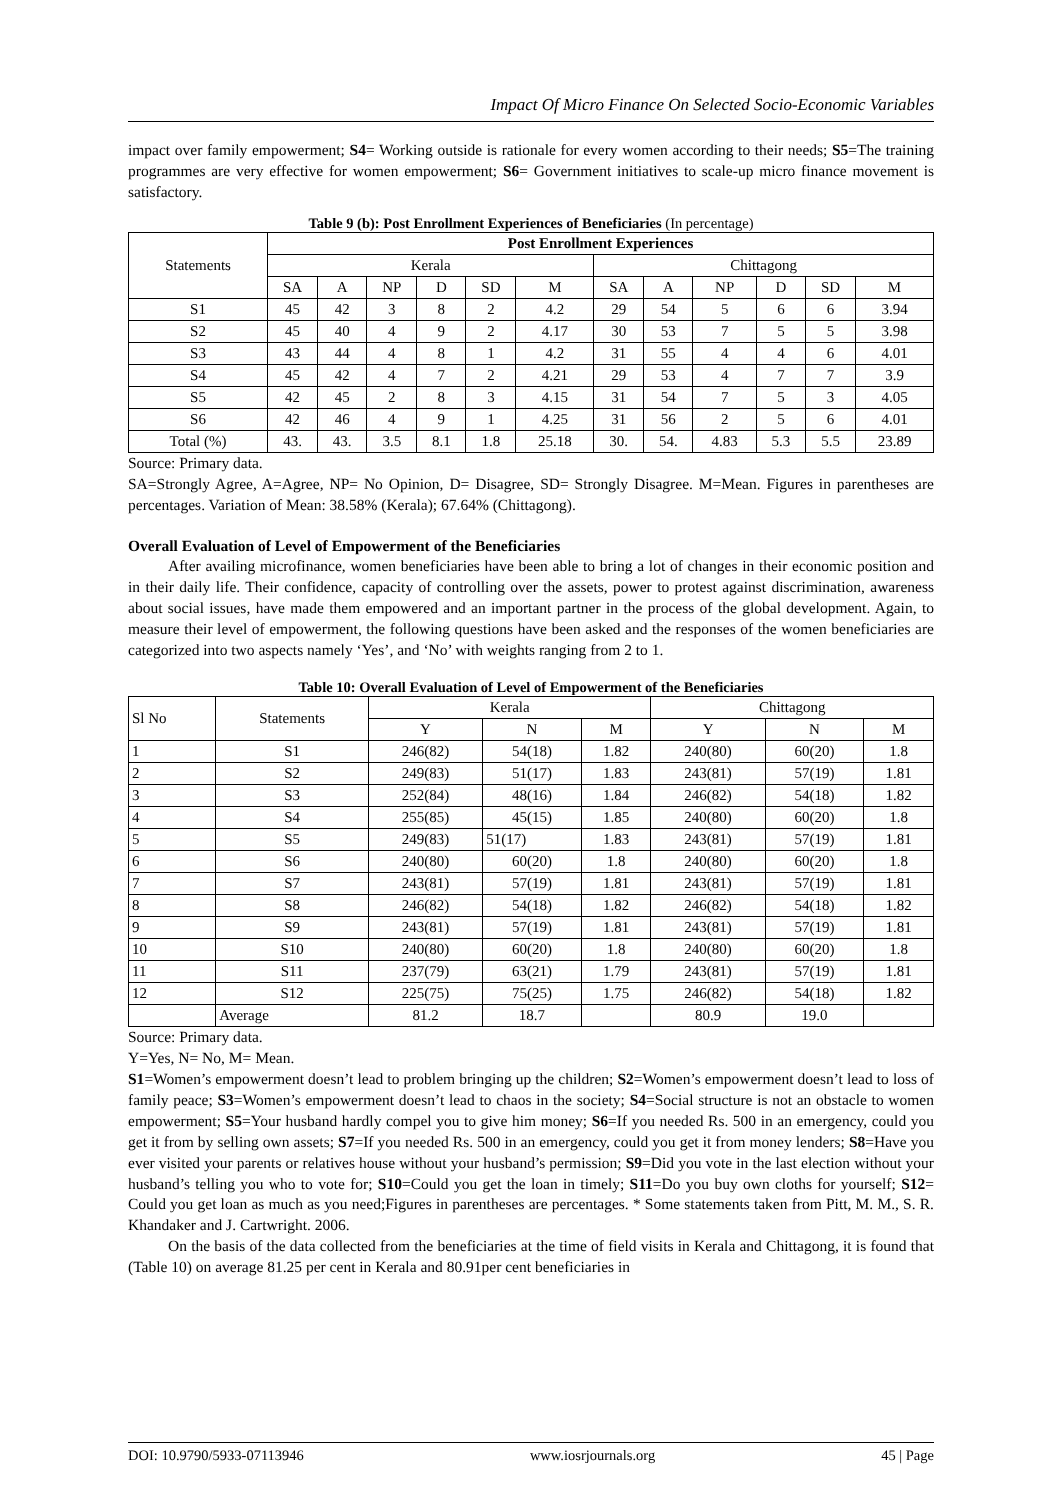Impact Of Micro Finance On Selected Socio-Economic Variables
impact over family empowerment; S4= Working outside is rationale for every women according to their needs; S5=The training programmes are very effective for women empowerment; S6= Government initiatives to scale-up micro finance movement is satisfactory.
Table 9 (b): Post Enrollment Experiences of Beneficiaries (In percentage)
| Statements | Post Enrollment Experiences | | | | | | | | | | | |
| --- | --- | --- | --- | --- | --- | --- | --- | --- | --- | --- | --- | --- |
| | Kerala | | | | | | Chittagong | | | | | |
| | SA | A | NP | D | SD | M | SA | A | NP | D | SD | M |
| S1 | 45 | 42 | 3 | 8 | 2 | 4.2 | 29 | 54 | 5 | 6 | 6 | 3.94 |
| S2 | 45 | 40 | 4 | 9 | 2 | 4.17 | 30 | 53 | 7 | 5 | 5 | 3.98 |
| S3 | 43 | 44 | 4 | 8 | 1 | 4.2 | 31 | 55 | 4 | 4 | 6 | 4.01 |
| S4 | 45 | 42 | 4 | 7 | 2 | 4.21 | 29 | 53 | 4 | 7 | 7 | 3.9 |
| S5 | 42 | 45 | 2 | 8 | 3 | 4.15 | 31 | 54 | 7 | 5 | 3 | 4.05 |
| S6 | 42 | 46 | 4 | 9 | 1 | 4.25 | 31 | 56 | 2 | 5 | 6 | 4.01 |
| Total (%) | 43. | 43. | 3.5 | 8.1 | 1.8 | 25.18 | 30. | 54. | 4.83 | 5.3 | 5.5 | 23.89 |
Source: Primary data.
SA=Strongly Agree, A=Agree, NP= No Opinion, D= Disagree, SD= Strongly Disagree. M=Mean. Figures in parentheses are percentages. Variation of Mean: 38.58% (Kerala); 67.64% (Chittagong).
Overall Evaluation of Level of Empowerment of the Beneficiaries
After availing microfinance, women beneficiaries have been able to bring a lot of changes in their economic position and in their daily life. Their confidence, capacity of controlling over the assets, power to protest against discrimination, awareness about social issues, have made them empowered and an important partner in the process of the global development. Again, to measure their level of empowerment, the following questions have been asked and the responses of the women beneficiaries are categorized into two aspects namely ‘Yes’, and ‘No’ with weights ranging from 2 to 1.
Table 10: Overall Evaluation of Level of Empowerment of the Beneficiaries
| Sl No | Statements | Kerala | | | Chittagong | | |
| --- | --- | --- | --- | --- | --- | --- | --- |
| | | Y | N | M | Y | N | M |
| 1 | S1 | 246(82) | 54(18) | 1.82 | 240(80) | 60(20) | 1.8 |
| 2 | S2 | 249(83) | 51(17) | 1.83 | 243(81) | 57(19) | 1.81 |
| 3 | S3 | 252(84) | 48(16) | 1.84 | 246(82) | 54(18) | 1.82 |
| 4 | S4 | 255(85) | 45(15) | 1.85 | 240(80) | 60(20) | 1.8 |
| 5 | S5 | 249(83) | 51(17) | 1.83 | 243(81) | 57(19) | 1.81 |
| 6 | S6 | 240(80) | 60(20) | 1.8 | 240(80) | 60(20) | 1.8 |
| 7 | S7 | 243(81) | 57(19) | 1.81 | 243(81) | 57(19) | 1.81 |
| 8 | S8 | 246(82) | 54(18) | 1.82 | 246(82) | 54(18) | 1.82 |
| 9 | S9 | 243(81) | 57(19) | 1.81 | 243(81) | 57(19) | 1.81 |
| 10 | S10 | 240(80) | 60(20) | 1.8 | 240(80) | 60(20) | 1.8 |
| 11 | S11 | 237(79) | 63(21) | 1.79 | 243(81) | 57(19) | 1.81 |
| 12 | S12 | 225(75) | 75(25) | 1.75 | 246(82) | 54(18) | 1.82 |
| | Average | 81.2 | 18.7 | | 80.9 | 19.0 | |
Source: Primary data.
Y=Yes, N= No, M= Mean.
S1=Women’s empowerment doesn’t lead to problem bringing up the children; S2=Women’s empowerment doesn’t lead to loss of family peace; S3=Women’s empowerment doesn’t lead to chaos in the society; S4=Social structure is not an obstacle to women empowerment; S5=Your husband hardly compel you to give him money; S6=If you needed Rs. 500 in an emergency, could you get it from by selling own assets; S7=If you needed Rs. 500 in an emergency, could you get it from money lenders; S8=Have you ever visited your parents or relatives house without your husband’s permission; S9=Did you vote in the last election without your husband’s telling you who to vote for; S10=Could you get the loan in timely; S11=Do you buy own cloths for yourself; S12= Could you get loan as much as you need;Figures in parentheses are percentages. * Some statements taken from Pitt, M. M., S. R. Khandaker and J. Cartwright. 2006.
On the basis of the data collected from the beneficiaries at the time of field visits in Kerala and Chittagong, it is found that (Table 10) on average 81.25 per cent in Kerala and 80.91per cent beneficiaries in
DOI: 10.9790/5933-07113946 www.iosrjournals.org 45 | Page